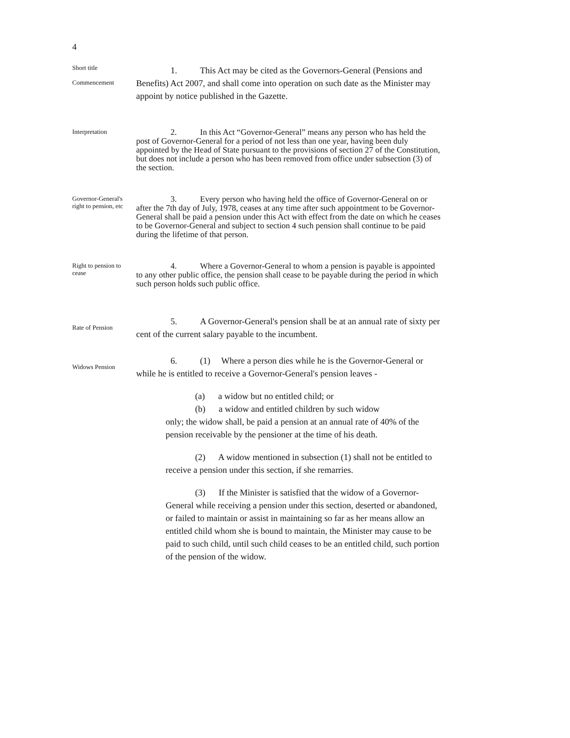4
Short title
Commencement
1. This Act may be cited as the Governors-General (Pensions and Benefits) Act 2007, and shall come into operation on such date as the Minister may appoint by notice published in the Gazette.
Interpretation
2. In this Act “Governor-General” means any person who has held the post of Governor-General for a period of not less than one year, having been duly appointed by the Head of State pursuant to the provisions of section 27 of the Constitution, but does not include a person who has been removed from office under subsection (3) of the section.
Governor-General's right to pension, etc
3. Every person who having held the office of Governor-General on or after the 7th day of July, 1978, ceases at any time after such appointment to be Governor-General shall be paid a pension under this Act with effect from the date on which he ceases to be Governor-General and subject to section 4 such pension shall continue to be paid during the lifetime of that person.
Right to pension to cease
4. Where a Governor-General to whom a pension is payable is appointed to any other public office, the pension shall cease to be payable during the period in which such person holds such public office.
Rate of Pension
5. A Governor-General's pension shall be at an annual rate of sixty per cent of the current salary payable to the incumbent.
Widows Pension
6. (1) Where a person dies while he is the Governor-General or while he is entitled to receive a Governor-General's pension leaves -
(a) a widow but no entitled child; or
(b) a widow and entitled children by such widow
only; the widow shall, be paid a pension at an annual rate of 40% of the pension receivable by the pensioner at the time of his death.
(2) A widow mentioned in subsection (1) shall not be entitled to receive a pension under this section, if she remarries.
(3) If the Minister is satisfied that the widow of a Governor-General while receiving a pension under this section, deserted or abandoned, or failed to maintain or assist in maintaining so far as her means allow an entitled child whom she is bound to maintain, the Minister may cause to be paid to such child, until such child ceases to be an entitled child, such portion of the pension of the widow.